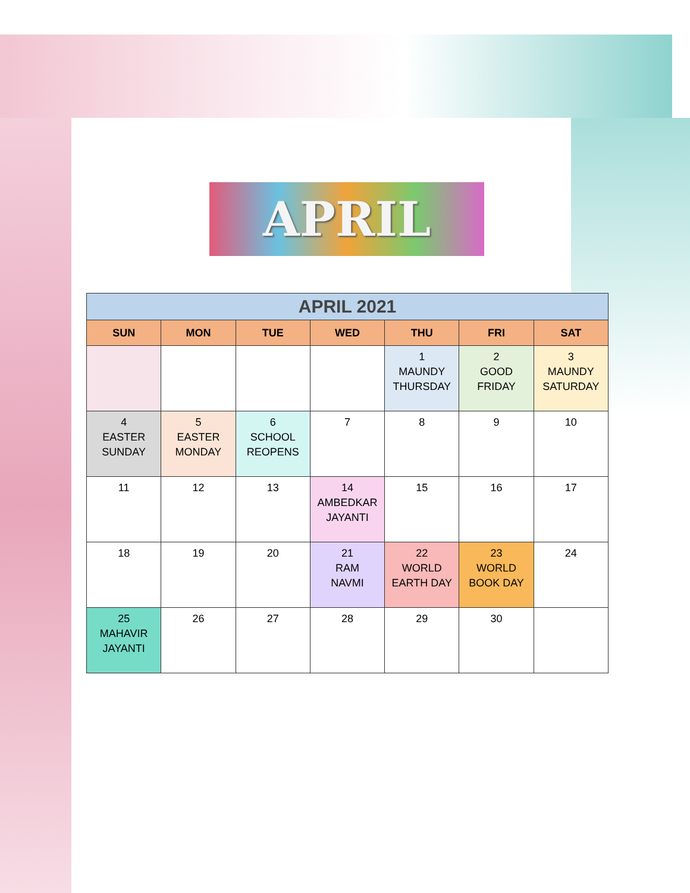APRIL
| APRIL 2021 | | | | | | |
| --- | --- | --- | --- | --- | --- | --- |
| SUN | MON | TUE | WED | THU | FRI | SAT |
| | | | | 1 MAUNDY THURSDAY | 2 GOOD FRIDAY | 3 MAUNDY SATURDAY |
| 4 EASTER SUNDAY | 5 EASTER MONDAY | 6 SCHOOL REOPENS | 7 | 8 | 9 | 10 |
| 11 | 12 | 13 | 14 AMBEDKAR JAYANTI | 15 | 16 | 17 |
| 18 | 19 | 20 | 21 RAM NAVMI | 22 WORLD EARTH DAY | 23 WORLD BOOK DAY | 24 |
| 25 MAHAVIR JAYANTI | 26 | 27 | 28 | 29 | 30 | |